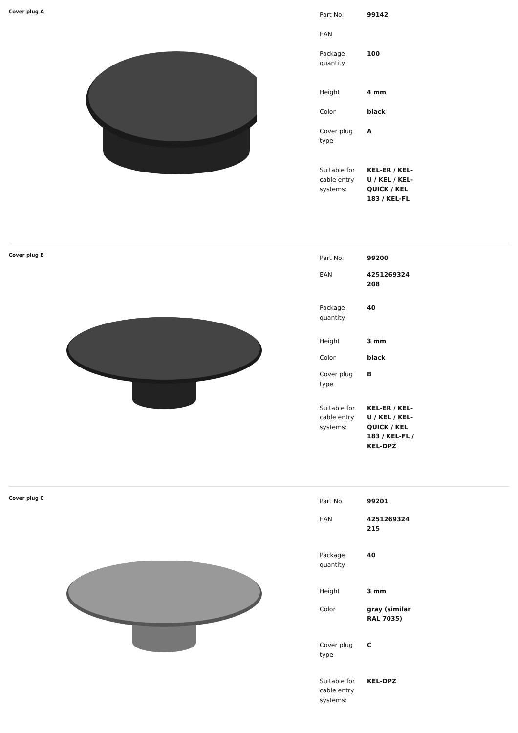Cover plug A
| Part No. | 99142 |
| EAN | |
| Package quantity | 100 |
| Height | 4 mm |
| Color | black |
| Cover plug type | A |
| Suitable for cable entry systems: | KEL-ER / KEL-U / KEL / KEL-QUICK / KEL 183 / KEL-FL |
Cover plug B
| Part No. | 99200 |
| EAN | 4251269324 208 |
| Package quantity | 40 |
| Height | 3 mm |
| Color | black |
| Cover plug type | B |
| Suitable for cable entry systems: | KEL-ER / KEL-U / KEL / KEL-QUICK / KEL 183 / KEL-FL / KEL-DPZ |
Cover plug C
| Part No. | 99201 |
| EAN | 4251269324 215 |
| Package quantity | 40 |
| Height | 3 mm |
| Color | gray (similar RAL 7035) |
| Cover plug type | C |
| Suitable for cable entry systems: | KEL-DPZ |